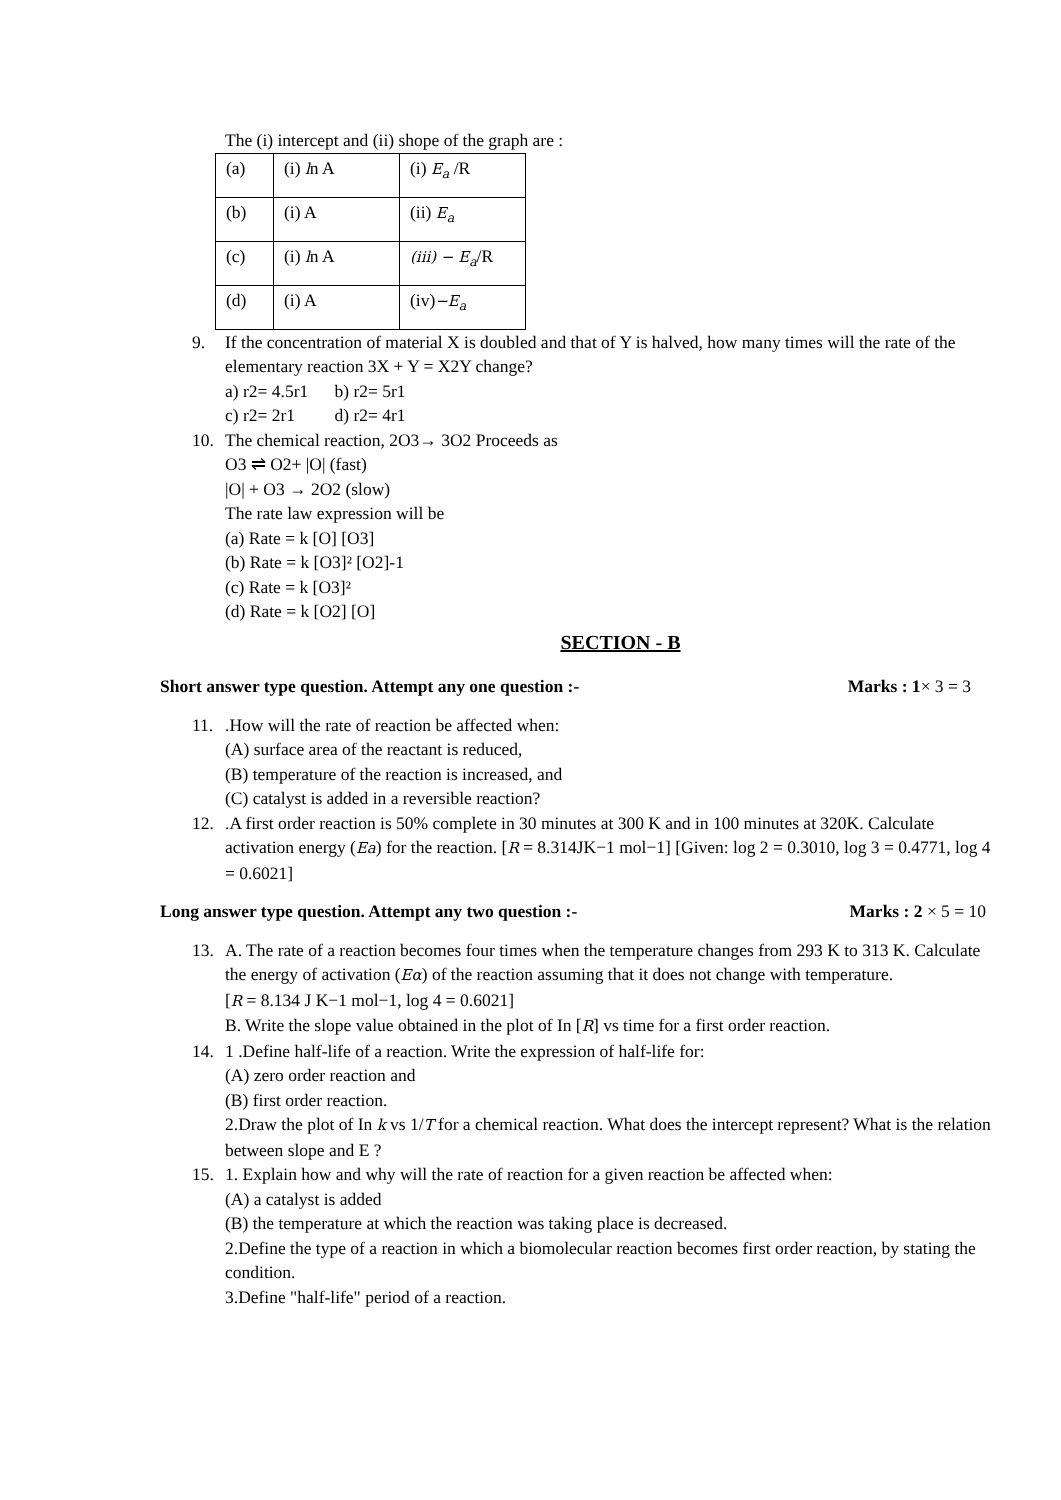The (i) intercept and (ii) shope of the graph are :
| (a) | (i) l n A | (i) E<sub>a</sub> /R |
| (b) | (i) A | (ii) E<sub>a</sub> |
| (c) | (i) l n A | (iii) − E<sub>a</sub> /R |
| (d) | (i) A | (iv) −E<sub>a</sub> |
9. If the concentration of material X is doubled and that of Y is halved, how many times will the rate of the elementary reaction 3X + Y = X2Y change?
a) r2= 4.5r1 b) r2= 5r1
c) r2= 2r1 d) r2= 4r1
10. The chemical reaction, 2O3→ 3O2 Proceeds as
O3 ⇌ O2+ |O| (fast)
|O| + O3 → 2O2 (slow)
The rate law expression will be
(a) Rate = k [O] [O3]
(b) Rate = k [O3]² [O2]-1
(c) Rate = k [O3]²
(d) Rate = k [O2] [O]
SECTION - B
Short answer type question. Attempt any one question :- Marks : 1× 3 = 3
11. .How will the rate of reaction be affected when:
(A) surface area of the reactant is reduced,
(B) temperature of the reaction is increased, and
(C) catalyst is added in a reversible reaction?
12. .A first order reaction is 50% complete in 30 minutes at 300 K and in 100 minutes at 320K. Calculate
activation energy (Ea) for the reaction. [R = 8.314JK−1 mol−1] [Given: log 2 = 0.3010, log 3 = 0.4771, log 4 = 0.6021]
Long answer type question. Attempt any two question :- Marks : 2 × 5 = 10
13. A. The rate of a reaction becomes four times when the temperature changes from 293 K to 313 K. Calculate the energy of activation (Eα) of the reaction assuming that it does not change with temperature.
[R = 8.134 J K−1 mol−1, log 4 = 0.6021]
B. Write the slope value obtained in the plot of In [R] vs time for a first order reaction.
14. 1 .Define half-life of a reaction. Write the expression of half-life for:
(A) zero order reaction and
(B) first order reaction.
2.Draw the plot of In k vs 1/T for a chemical reaction. What does the intercept represent? What is the relation between slope and E ?
15. 1. Explain how and why will the rate of reaction for a given reaction be affected when:
(A) a catalyst is added
(B) the temperature at which the reaction was taking place is decreased.
2.Define the type of a reaction in which a biomolecular reaction becomes first order reaction, by stating the condition.
3.Define "half-life" period of a reaction.